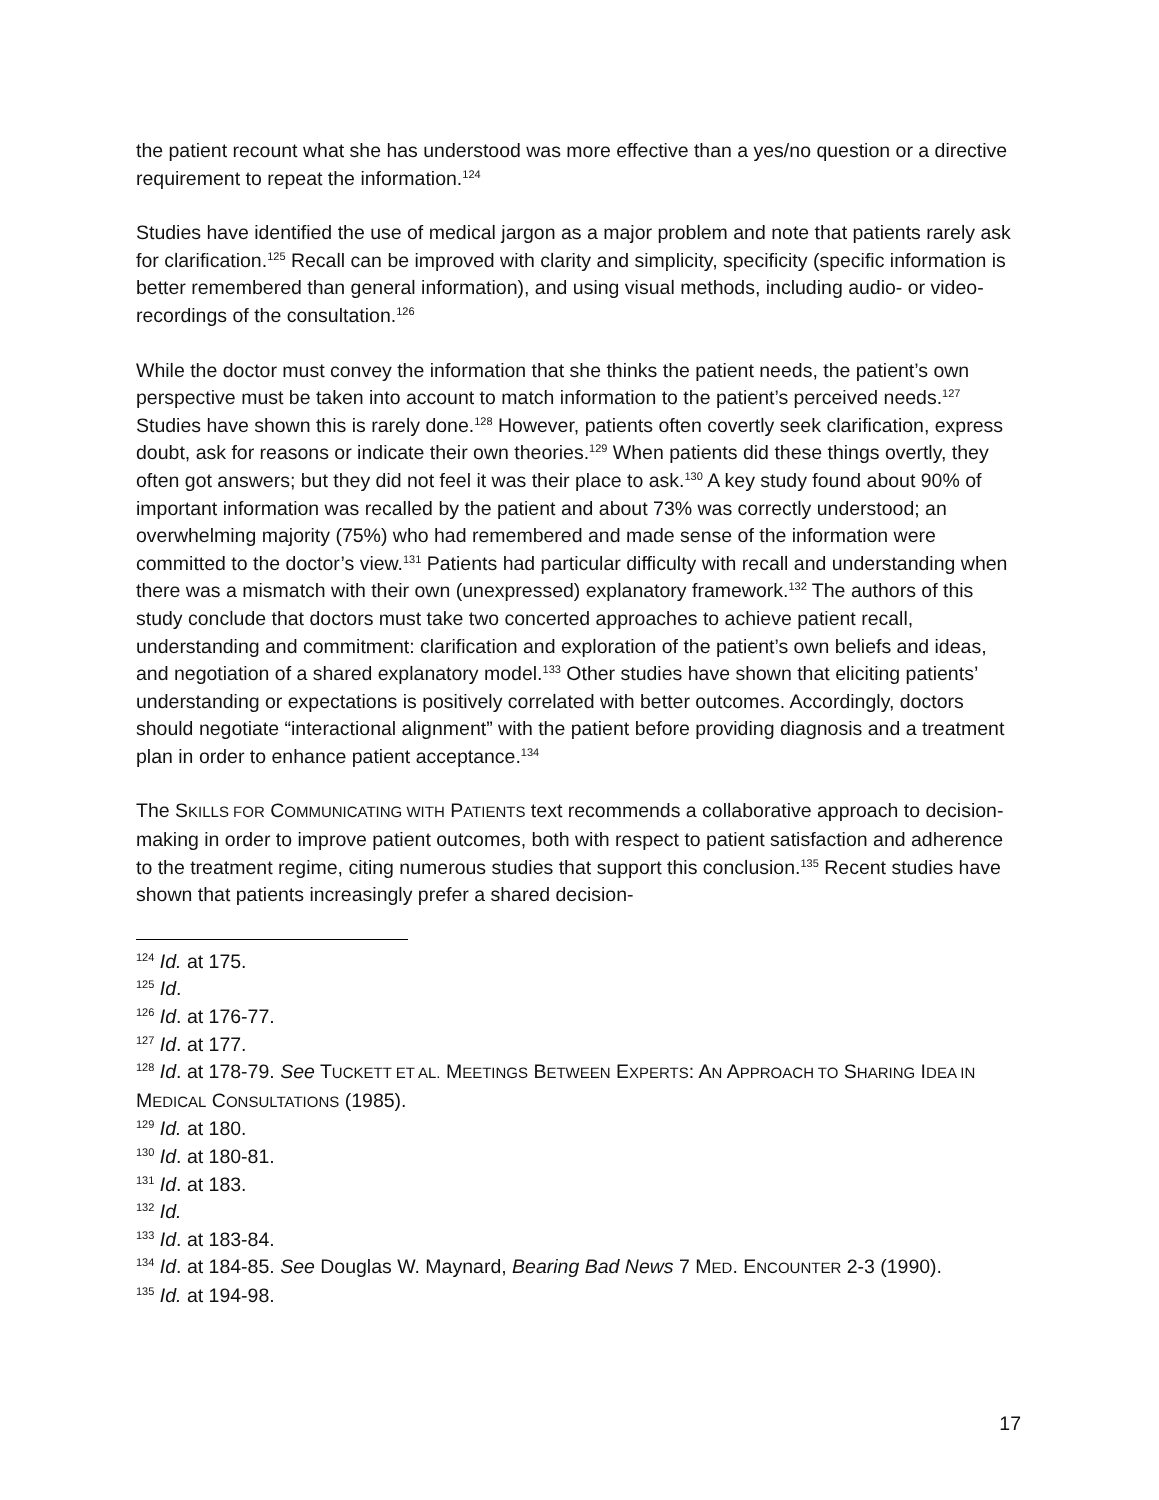the patient recount what she has understood was more effective than a yes/no question or a directive requirement to repeat the information.<sup>124</sup>
Studies have identified the use of medical jargon as a major problem and note that patients rarely ask for clarification.<sup>125</sup> Recall can be improved with clarity and simplicity, specificity (specific information is better remembered than general information), and using visual methods, including audio- or video-recordings of the consultation.<sup>126</sup>
While the doctor must convey the information that she thinks the patient needs, the patient’s own perspective must be taken into account to match information to the patient’s perceived needs.<sup>127</sup> Studies have shown this is rarely done.<sup>128</sup> However, patients often covertly seek clarification, express doubt, ask for reasons or indicate their own theories.<sup>129</sup> When patients did these things overtly, they often got answers; but they did not feel it was their place to ask.<sup>130</sup> A key study found about 90% of important information was recalled by the patient and about 73% was correctly understood; an overwhelming majority (75%) who had remembered and made sense of the information were committed to the doctor’s view.<sup>131</sup> Patients had particular difficulty with recall and understanding when there was a mismatch with their own (unexpressed) explanatory framework.<sup>132</sup> The authors of this study conclude that doctors must take two concerted approaches to achieve patient recall, understanding and commitment: clarification and exploration of the patient’s own beliefs and ideas, and negotiation of a shared explanatory model.<sup>133</sup> Other studies have shown that eliciting patients’ understanding or expectations is positively correlated with better outcomes. Accordingly, doctors should negotiate “interactional alignment” with the patient before providing diagnosis and a treatment plan in order to enhance patient acceptance.<sup>134</sup>
The SKILLS FOR COMMUNICATING WITH PATIENTS text recommends a collaborative approach to decision-making in order to improve patient outcomes, both with respect to patient satisfaction and adherence to the treatment regime, citing numerous studies that support this conclusion.<sup>135</sup> Recent studies have shown that patients increasingly prefer a shared decision-
<sup>124</sup> Id. at 175.
<sup>125</sup> Id.
<sup>126</sup> Id. at 176-77.
<sup>127</sup> Id. at 177.
<sup>128</sup> Id. at 178-79. See TUCKETT ET AL. MEETINGS BETWEEN EXPERTS: AN APPROACH TO SHARING IDEA IN MEDICAL CONSULTATIONS (1985).
<sup>129</sup> Id. at 180.
<sup>130</sup> Id. at 180-81.
<sup>131</sup> Id. at 183.
<sup>132</sup> Id.
<sup>133</sup> Id. at 183-84.
<sup>134</sup> Id. at 184-85. See Douglas W. Maynard, Bearing Bad News 7 MED. ENCOUNTER 2-3 (1990).
<sup>135</sup> Id. at 194-98.
17